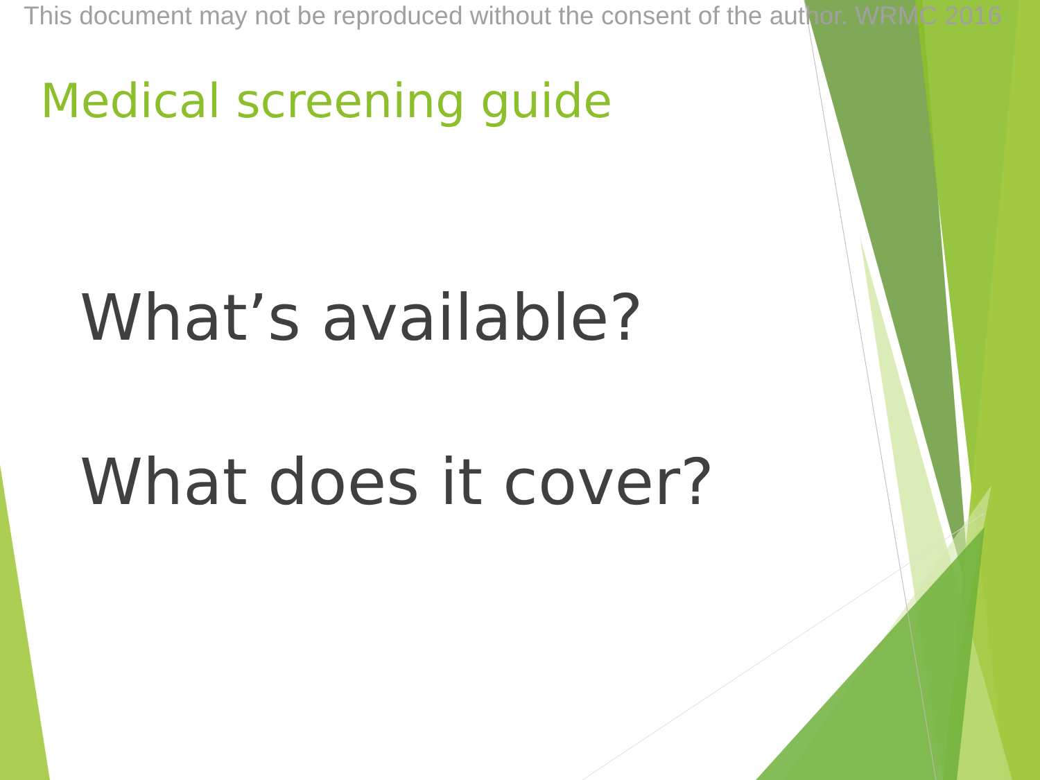This document may not be reproduced without the consent of the author. WRMC 2016
Medical screening guide
What’s available?
What does it cover?